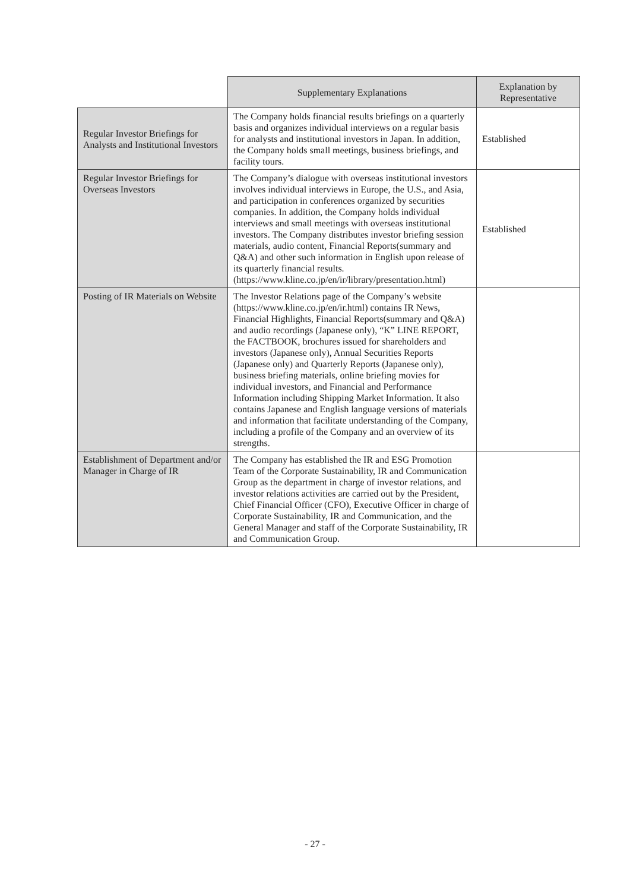| | Supplementary Explanations | Explanation by Representative |
| --- | --- | --- |
| Regular Investor Briefings for Analysts and Institutional Investors | The Company holds financial results briefings on a quarterly basis and organizes individual interviews on a regular basis for analysts and institutional investors in Japan. In addition, the Company holds small meetings, business briefings, and facility tours. | Established |
| Regular Investor Briefings for Overseas Investors | The Company’s dialogue with overseas institutional investors involves individual interviews in Europe, the U.S., and Asia, and participation in conferences organized by securities companies. In addition, the Company holds individual interviews and small meetings with overseas institutional investors. The Company distributes investor briefing session materials, audio content, Financial Reports(summary and Q&A) and other such information in English upon release of its quarterly financial results. (https://www.kline.co.jp/en/ir/library/presentation.html) | Established |
| Posting of IR Materials on Website | The Investor Relations page of the Company’s website (https://www.kline.co.jp/en/ir.html) contains IR News, Financial Highlights, Financial Reports(summary and Q&A) and audio recordings (Japanese only), “K” LINE REPORT, the FACTBOOK, brochures issued for shareholders and investors (Japanese only), Annual Securities Reports (Japanese only) and Quarterly Reports (Japanese only), business briefing materials, online briefing movies for individual investors, and Financial and Performance Information including Shipping Market Information. It also contains Japanese and English language versions of materials and information that facilitate understanding of the Company, including a profile of the Company and an overview of its strengths. | |
| Establishment of Department and/or Manager in Charge of IR | The Company has established the IR and ESG Promotion Team of the Corporate Sustainability, IR and Communication Group as the department in charge of investor relations, and investor relations activities are carried out by the President, Chief Financial Officer (CFO), Executive Officer in charge of Corporate Sustainability, IR and Communication, and the General Manager and staff of the Corporate Sustainability, IR and Communication Group. | |
- 27 -